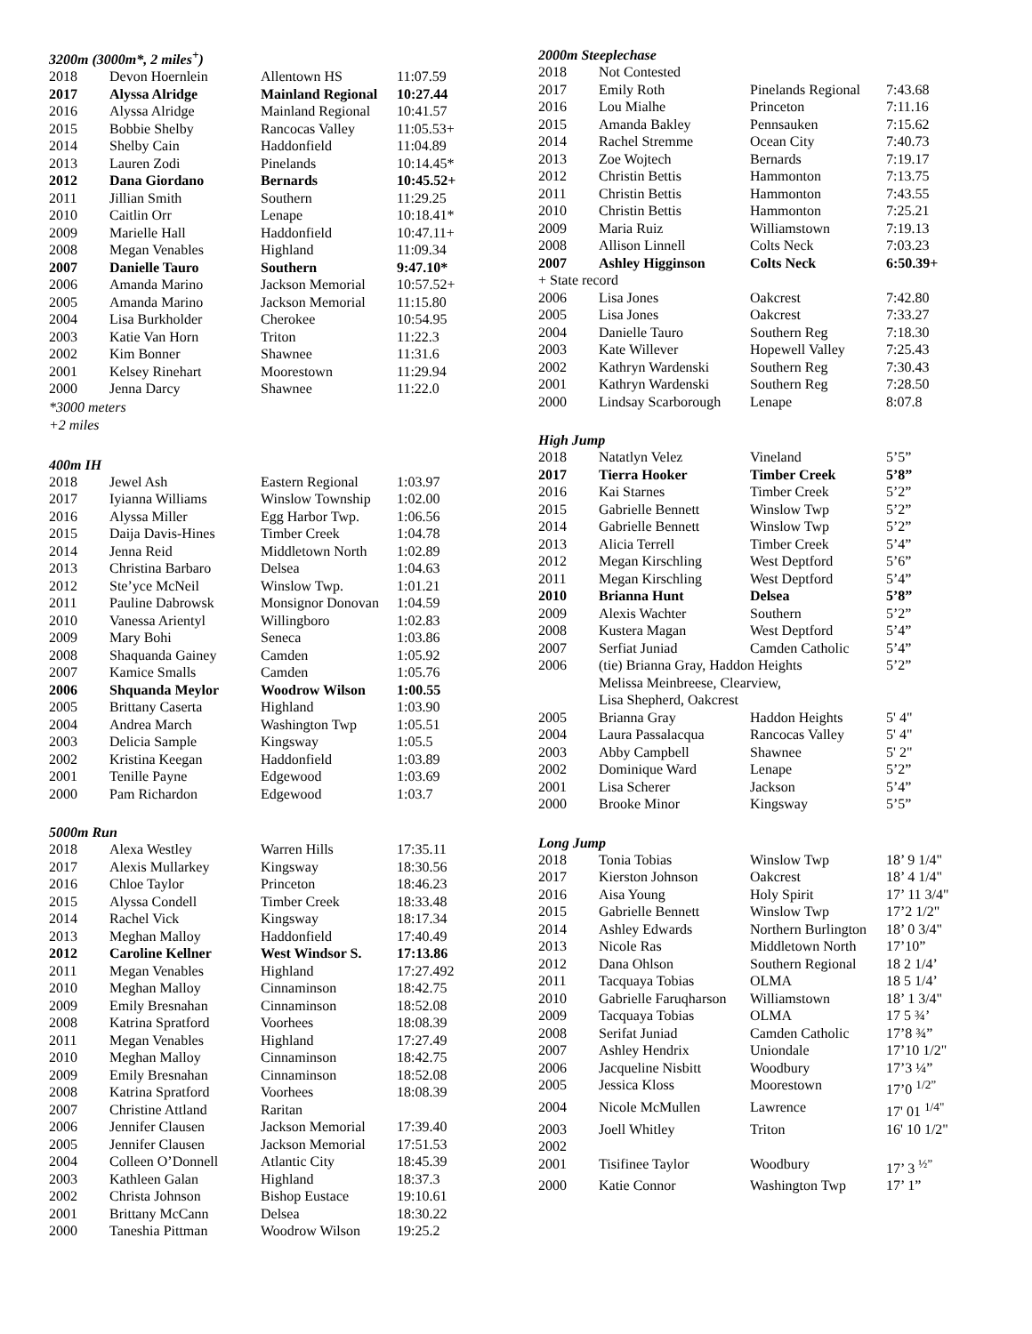3200m (3000m*, 2 miles<sup>+</sup>)
| 2018 | Devon Hoernlein | Allentown HS | 11:07.59 |
| 2017 | Alyssa Alridge | Mainland Regional | 10:27.44 |
| 2016 | Alyssa Alridge | Mainland Regional | 10:41.57 |
| 2015 | Bobbie Shelby | Rancocas Valley | 11:05.53+ |
| 2014 | Shelby Cain | Haddonfield | 11:04.89 |
| 2013 | Lauren Zodi | Pinelands | 10:14.45* |
| 2012 | Dana Giordano | Bernards | 10:45.52+ |
| 2011 | Jillian Smith | Southern | 11:29.25 |
| 2010 | Caitlin Orr | Lenape | 10:18.41* |
| 2009 | Marielle Hall | Haddonfield | 10:47.11+ |
| 2008 | Megan Venables | Highland | 11:09.34 |
| 2007 | Danielle Tauro | Southern | 9:47.10* |
| 2006 | Amanda Marino | Jackson Memorial | 10:57.52+ |
| 2005 | Amanda Marino | Jackson Memorial | 11:15.80 |
| 2004 | Lisa Burkholder | Cherokee | 10:54.95 |
| 2003 | Katie Van Horn | Triton | 11:22.3 |
| 2002 | Kim Bonner | Shawnee | 11:31.6 |
| 2001 | Kelsey Rinehart | Moorestown | 11:29.94 |
| 2000 | Jenna Darcy | Shawnee | 11:22.0 |
*3000 meters
+2 miles
400m IH
| 2018 | Jewel Ash | Eastern Regional | 1:03.97 |
| 2017 | Iyianna Williams | Winslow Township | 1:02.00 |
| 2016 | Alyssa Miller | Egg Harbor Twp. | 1:06.56 |
| 2015 | Daija Davis-Hines | Timber Creek | 1:04.78 |
| 2014 | Jenna Reid | Middletown North | 1:02.89 |
| 2013 | Christina Barbaro | Delsea | 1:04.63 |
| 2012 | Ste’yce McNeil | Winslow Twp. | 1:01.21 |
| 2011 | Pauline Dabrowsk | Monsignor Donovan | 1:04.59 |
| 2010 | Vanessa Arientyl | Willingboro | 1:02.83 |
| 2009 | Mary Bohi | Seneca | 1:03.86 |
| 2008 | Shaquanda Gainey | Camden | 1:05.92 |
| 2007 | Kamice Smalls | Camden | 1:05.76 |
| 2006 | Shquanda Meylor | Woodrow Wilson | 1:00.55 |
| 2005 | Brittany Caserta | Highland | 1:03.90 |
| 2004 | Andrea March | Washington Twp | 1:05.51 |
| 2003 | Delicia Sample | Kingsway | 1:05.5 |
| 2002 | Kristina Keegan | Haddonfield | 1:03.89 |
| 2001 | Tenille Payne | Edgewood | 1:03.69 |
| 2000 | Pam Richardon | Edgewood | 1:03.7 |
5000m Run
| 2018 | Alexa Westley | Warren Hills | 17:35.11 |
| 2017 | Alexis Mullarkey | Kingsway | 18:30.56 |
| 2016 | Chloe Taylor | Princeton | 18:46.23 |
| 2015 | Alyssa Condell | Timber Creek | 18:33.48 |
| 2014 | Rachel Vick | Kingsway | 18:17.34 |
| 2013 | Meghan Malloy | Haddonfield | 17:40.49 |
| 2012 | Caroline Kellner | West Windsor S. | 17:13.86 |
| 2011 | Megan Venables | Highland | 17:27.492 |
| 2010 | Meghan Malloy | Cinnaminson | 18:42.75 |
| 2009 | Emily Bresnahan | Cinnaminson | 18:52.08 |
| 2008 | Katrina Spratford | Voorhees | 18:08.39 |
| 2011 | Megan Venables | Highland | 17:27.49 |
| 2010 | Meghan Malloy | Cinnaminson | 18:42.75 |
| 2009 | Emily Bresnahan | Cinnaminson | 18:52.08 |
| 2008 | Katrina Spratford | Voorhees | 18:08.39 |
| 2007 | Christine Attland | Raritan | |
| 2006 | Jennifer Clausen | Jackson Memorial | 17:39.40 |
| 2005 | Jennifer Clausen | Jackson Memorial | 17:51.53 |
| 2004 | Colleen O’Donnell | Atlantic City | 18:45.39 |
| 2003 | Kathleen Galan | Highland | 18:37.3 |
| 2002 | Christa Johnson | Bishop Eustace | 19:10.61 |
| 2001 | Brittany McCann | Delsea | 18:30.22 |
| 2000 | Taneshia Pittman | Woodrow Wilson | 19:25.2 |
2000m Steeplechase
| 2018 | Not Contested | | |
| 2017 | Emily Roth | Pinelands Regional | 7:43.68 |
| 2016 | Lou Mialhe | Princeton | 7:11.16 |
| 2015 | Amanda Bakley | Pennsauken | 7:15.62 |
| 2014 | Rachel Stremme | Ocean City | 7:40.73 |
| 2013 | Zoe Wojtech | Bernards | 7:19.17 |
| 2012 | Christin Bettis | Hammonton | 7:13.75 |
| 2011 | Christin Bettis | Hammonton | 7:43.55 |
| 2010 | Christin Bettis | Hammonton | 7:25.21 |
| 2009 | Maria Ruiz | Williamstown | 7:19.13 |
| 2008 | Allison Linnell | Colts Neck | 7:03.23 |
| 2007 | Ashley Higginson | Colts Neck | 6:50.39+ |
| + State record | | | |
| 2006 | Lisa Jones | Oakcrest | 7:42.80 |
| 2005 | Lisa Jones | Oakcrest | 7:33.27 |
| 2004 | Danielle Tauro | Southern Reg | 7:18.30 |
| 2003 | Kate Willever | Hopewell Valley | 7:25.43 |
| 2002 | Kathryn Wardenski | Southern Reg | 7:30.43 |
| 2001 | Kathryn Wardenski | Southern Reg | 7:28.50 |
| 2000 | Lindsay Scarborough | Lenape | 8:07.8 |
High Jump
| 2018 | Natatlyn Velez | Vineland | 5’5” |
| 2017 | Tierra Hooker | Timber Creek | 5’8” |
| 2016 | Kai Starnes | Timber Creek | 5’2” |
| 2015 | Gabrielle Bennett | Winslow Twp | 5’2” |
| 2014 | Gabrielle Bennett | Winslow Twp | 5’2” |
| 2013 | Alicia Terrell | Timber Creek | 5’4” |
| 2012 | Megan Kirschling | West Deptford | 5’6” |
| 2011 | Megan Kirschling | West Deptford | 5’4” |
| 2010 | Brianna Hunt | Delsea | 5’8” |
| 2009 | Alexis Wachter | Southern | 5’2” |
| 2008 | Kustera Magan | West Deptford | 5’4” |
| 2007 | Serfiat Juniad | Camden Catholic | 5’4” |
| 2006 | (tie) Brianna Gray, Haddon Heights Melissa Meinbreese, Clearview, Lisa Shepherd, Oakcrest | | 5’2” |
| 2005 | Brianna Gray | Haddon Heights | 5' 4" |
| 2004 | Laura Passalacqua | Rancocas Valley | 5' 4" |
| 2003 | Abby Campbell | Shawnee | 5' 2" |
| 2002 | Dominique Ward | Lenape | 5’2” |
| 2001 | Lisa Scherer | Jackson | 5’4” |
| 2000 | Brooke Minor | Kingsway | 5’5” |
Long Jump
| 2018 | Tonia Tobias | Winslow Twp | 18’ 9 1/4" |
| 2017 | Kierston Johnson | Oakcrest | 18’ 4 1/4" |
| 2016 | Aisa Young | Holy Spirit | 17’ 11 3/4" |
| 2015 | Gabrielle Bennett | Winslow Twp | 17’2 1/2" |
| 2014 | Ashley Edwards | Northern Burlington | 18’ 0 3/4" |
| 2013 | Nicole Ras | Middletown North | 17’10” |
| 2012 | Dana Ohlson | Southern Regional | 18 2 1/4’ |
| 2011 | Tacquaya Tobias | OLMA | 18 5 1/4’ |
| 2010 | Gabrielle Faruqharson | Williamstown | 18’ 1 3/4" |
| 2009 | Tacquaya Tobias | OLMA | 17 5 ¾’ |
| 2008 | Serifat Juniad | Camden Catholic | 17’8 ¾” |
| 2007 | Ashley Hendrix | Uniondale | 17’10 1/2" |
| 2006 | Jacqueline Nisbitt | Woodbury | 17’3 ¼” |
| 2005 | Jessica Kloss | Moorestown | 17’0 <sup>1/2”</sup> |
| 2004 | Nicole McMullen | Lawrence | 17' 01 <sup>1/4"</sup> |
| 2003 | Joell Whitley | Triton | 16' 10 1/2" |
| 2002 | | | |
| 2001 | Tisifinee Taylor | Woodbury | 17’ 3 <sup>½”</sup> |
| 2000 | Katie Connor | Washington Twp | 17’ 1” |